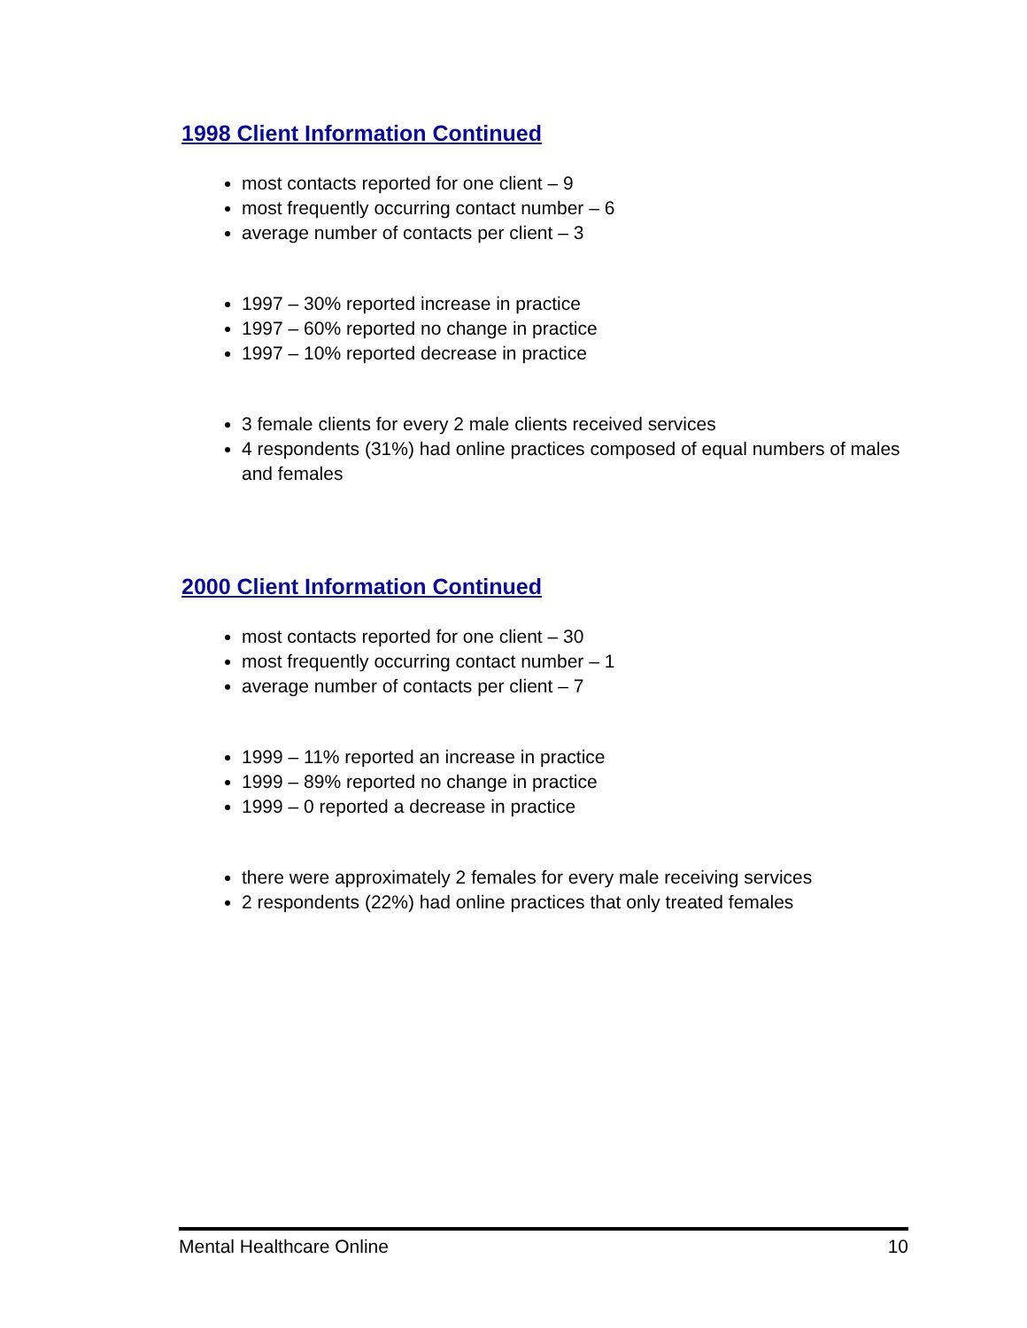1998 Client Information Continued
most contacts reported for one client – 9
most frequently occurring contact number – 6
average number of contacts per client – 3
1997 – 30% reported increase in practice
1997 – 60% reported no change in practice
1997 – 10% reported decrease in practice
3 female clients for every 2 male clients received services
4 respondents (31%) had online practices composed of equal numbers of males and females
2000 Client Information Continued
most contacts reported for one client – 30
most frequently occurring contact number – 1
average number of contacts per client – 7
1999 – 11% reported an increase in practice
1999 – 89% reported no change in practice
1999 – 0 reported a decrease in practice
there were approximately 2 females for every male receiving services
2 respondents (22%) had online practices that only treated females
Mental Healthcare Online 10